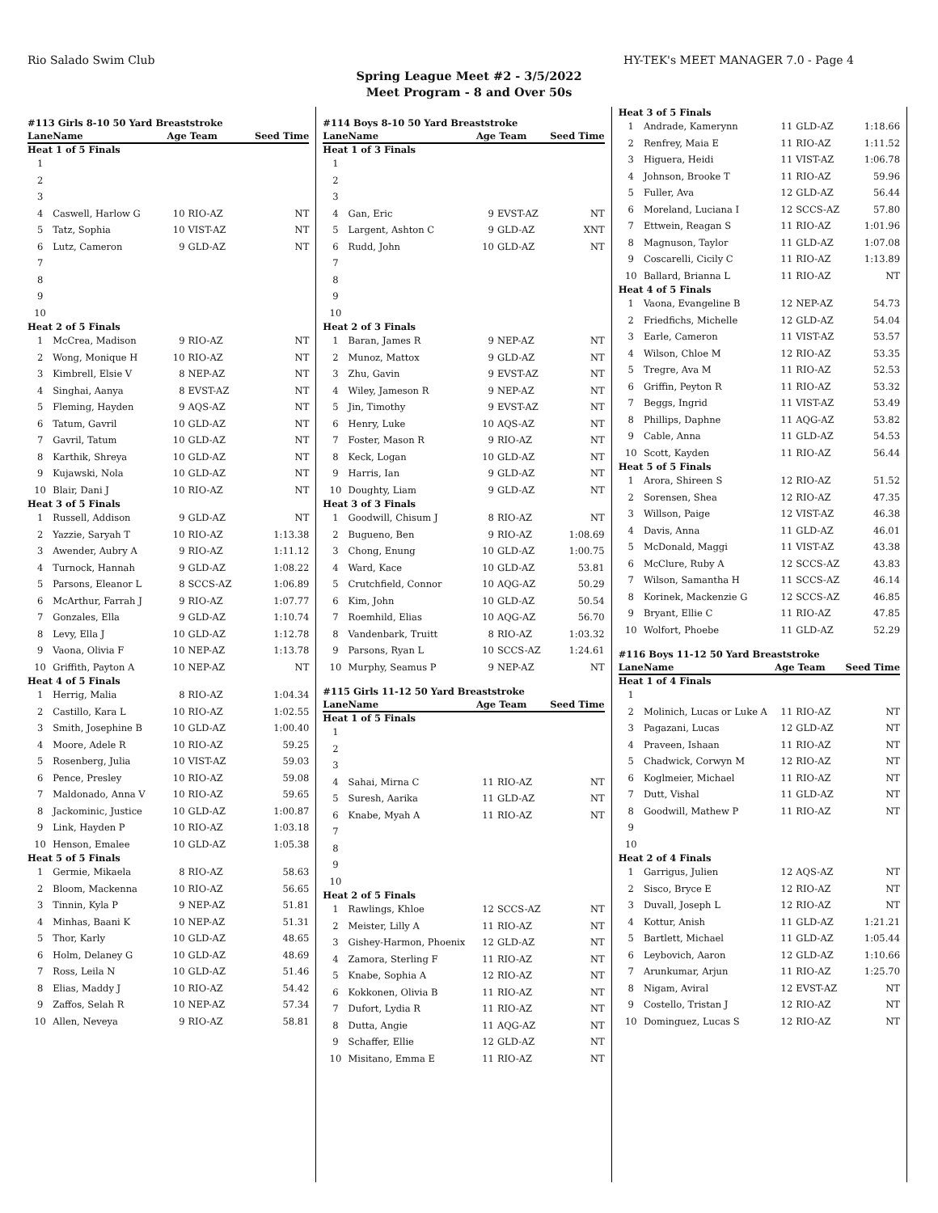Rio Salado Swim Club HY-TEK's MEET MANAGER 7.0 - Page 4
Spring League Meet #2 - 3/5/2022
Meet Program - 8 and Over 50s
| #113 Girls 8-10 50 Yard Breaststroke | | | | |
| Lane | Name | Age Team | | Seed Time |
| Heat 1 of 5 Finals | | | | |
| 1 | | | | |
| 2 | | | | |
| 3 | | | | |
| 4 | Caswell, Harlow G | 10 | RIO-AZ | NT |
| 5 | Tatz, Sophia | 10 | VIST-AZ | NT |
| 6 | Lutz, Cameron | 9 | GLD-AZ | NT |
| 7 | | | | |
| 8 | | | | |
| 9 | | | | |
| 10 | | | | |
| Heat 2 of 5 Finals | | | | |
| 1 | McCrea, Madison | 9 | RIO-AZ | NT |
| 2 | Wong, Monique H | 10 | RIO-AZ | NT |
| 3 | Kimbrell, Elsie V | 8 | NEP-AZ | NT |
| 4 | Singhai, Aanya | 8 | EVST-AZ | NT |
| 5 | Fleming, Hayden | 9 | AQS-AZ | NT |
| 6 | Tatum, Gavril | 10 | GLD-AZ | NT |
| 7 | Gavril, Tatum | 10 | GLD-AZ | NT |
| 8 | Karthik, Shreya | 10 | GLD-AZ | NT |
| 9 | Kujawski, Nola | 10 | GLD-AZ | NT |
| 10 | Blair, Dani J | 10 | RIO-AZ | NT |
| Heat 3 of 5 Finals | | | | |
| 1 | Russell, Addison | 9 | GLD-AZ | NT |
| 2 | Yazzie, Saryah T | 10 | RIO-AZ | 1:13.38 |
| 3 | Awender, Aubry A | 9 | RIO-AZ | 1:11.12 |
| 4 | Turnock, Hannah | 9 | GLD-AZ | 1:08.22 |
| 5 | Parsons, Eleanor L | 8 | SCCS-AZ | 1:06.89 |
| 6 | McArthur, Farrah J | 9 | RIO-AZ | 1:07.77 |
| 7 | Gonzales, Ella | 9 | GLD-AZ | 1:10.74 |
| 8 | Levy, Ella J | 10 | GLD-AZ | 1:12.78 |
| 9 | Vaona, Olivia F | 10 | NEP-AZ | 1:13.78 |
| 10 | Griffith, Payton A | 10 | NEP-AZ | NT |
| Heat 4 of 5 Finals | | | | |
| 1 | Herrig, Malia | 8 | RIO-AZ | 1:04.34 |
| 2 | Castillo, Kara L | 10 | RIO-AZ | 1:02.55 |
| 3 | Smith, Josephine B | 10 | GLD-AZ | 1:00.40 |
| 4 | Moore, Adele R | 10 | RIO-AZ | 59.25 |
| 5 | Rosenberg, Julia | 10 | VIST-AZ | 59.03 |
| 6 | Pence, Presley | 10 | RIO-AZ | 59.08 |
| 7 | Maldonado, Anna V | 10 | RIO-AZ | 59.65 |
| 8 | Jackominic, Justice | 10 | GLD-AZ | 1:00.87 |
| 9 | Link, Hayden P | 10 | RIO-AZ | 1:03.18 |
| 10 | Henson, Emalee | 10 | GLD-AZ | 1:05.38 |
| Heat 5 of 5 Finals | | | | |
| 1 | Germie, Mikaela | 8 | RIO-AZ | 58.63 |
| 2 | Bloom, Mackenna | 10 | RIO-AZ | 56.65 |
| 3 | Tinnin, Kyla P | 9 | NEP-AZ | 51.81 |
| 4 | Minhas, Baani K | 10 | NEP-AZ | 51.31 |
| 5 | Thor, Karly | 10 | GLD-AZ | 48.65 |
| 6 | Holm, Delaney G | 10 | GLD-AZ | 48.69 |
| 7 | Ross, Leila N | 10 | GLD-AZ | 51.46 |
| 8 | Elias, Maddy J | 10 | RIO-AZ | 54.42 |
| 9 | Zaffos, Selah R | 10 | NEP-AZ | 57.34 |
| 10 | Allen, Neveya | 9 | RIO-AZ | 58.81 |
| #114 Boys 8-10 50 Yard Breaststroke | | | | |
| Lane | Name | Age Team | | Seed Time |
| Heat 1 of 3 Finals | | | | |
| 1 | | | | |
| 2 | | | | |
| 3 | | | | |
| 4 | Gan, Eric | 9 | EVST-AZ | NT |
| 5 | Largent, Ashton C | 9 | GLD-AZ | XNT |
| 6 | Rudd, John | 10 | GLD-AZ | NT |
| 7 | | | | |
| 8 | | | | |
| 9 | | | | |
| 10 | | | | |
| Heat 2 of 3 Finals | | | | |
| 1 | Baran, James R | 9 | NEP-AZ | NT |
| 2 | Munoz, Mattox | 9 | GLD-AZ | NT |
| 3 | Zhu, Gavin | 9 | EVST-AZ | NT |
| 4 | Wiley, Jameson R | 9 | NEP-AZ | NT |
| 5 | Jin, Timothy | 9 | EVST-AZ | NT |
| 6 | Henry, Luke | 10 | AQS-AZ | NT |
| 7 | Foster, Mason R | 9 | RIO-AZ | NT |
| 8 | Keck, Logan | 10 | GLD-AZ | NT |
| 9 | Harris, Ian | 9 | GLD-AZ | NT |
| 10 | Doughty, Liam | 9 | GLD-AZ | NT |
| Heat 3 of 3 Finals | | | | |
| 1 | Goodwill, Chisum J | 8 | RIO-AZ | NT |
| 2 | Bugueno, Ben | 9 | RIO-AZ | 1:08.69 |
| 3 | Chong, Enung | 10 | GLD-AZ | 1:00.75 |
| 4 | Ward, Kace | 10 | GLD-AZ | 53.81 |
| 5 | Crutchfield, Connor | 10 | AQG-AZ | 50.29 |
| 6 | Kim, John | 10 | GLD-AZ | 50.54 |
| 7 | Roemhild, Elias | 10 | AQG-AZ | 56.70 |
| 8 | Vandenbark, Truitt | 8 | RIO-AZ | 1:03.32 |
| 9 | Parsons, Ryan L | 10 | SCCS-AZ | 1:24.61 |
| 10 | Murphy, Seamus P | 9 | NEP-AZ | NT |
| #115 Girls 11-12 50 Yard Breaststroke | | | | |
| Lane | Name | Age Team | | Seed Time |
| Heat 1 of 5 Finals | | | | |
| 1 | | | | |
| 2 | | | | |
| 3 | | | | |
| 4 | Sahai, Mirna C | 11 | RIO-AZ | NT |
| 5 | Suresh, Aarika | 11 | GLD-AZ | NT |
| 6 | Knabe, Myah A | 11 | RIO-AZ | NT |
| 7 | | | | |
| 8 | | | | |
| 9 | | | | |
| 10 | | | | |
| Heat 2 of 5 Finals | | | | |
| 1 | Rawlings, Khloe | 12 | SCCS-AZ | NT |
| 2 | Meister, Lilly A | 11 | RIO-AZ | NT |
| 3 | Gishey-Harmon, Phoenix | 12 | GLD-AZ | NT |
| 4 | Zamora, Sterling F | 11 | RIO-AZ | NT |
| 5 | Knabe, Sophia A | 12 | RIO-AZ | NT |
| 6 | Kokkonen, Olivia B | 11 | RIO-AZ | NT |
| 7 | Dufort, Lydia R | 11 | RIO-AZ | NT |
| 8 | Dutta, Angie | 11 | AQG-AZ | NT |
| 9 | Schaffer, Ellie | 12 | GLD-AZ | NT |
| 10 | Misitano, Emma E | 11 | RIO-AZ | NT |
| Heat 3 of 5 Finals | | | | |
| 1 | Andrade, Kamerynn | 11 | GLD-AZ | 1:18.66 |
| 2 | Renfrey, Maia E | 11 | RIO-AZ | 1:11.52 |
| 3 | Higuera, Heidi | 11 | VIST-AZ | 1:06.78 |
| 4 | Johnson, Brooke T | 11 | RIO-AZ | 59.96 |
| 5 | Fuller, Ava | 12 | GLD-AZ | 56.44 |
| 6 | Moreland, Luciana I | 12 | SCCS-AZ | 57.80 |
| 7 | Ettwein, Reagan S | 11 | RIO-AZ | 1:01.96 |
| 8 | Magnuson, Taylor | 11 | GLD-AZ | 1:07.08 |
| 9 | Coscarelli, Cicily C | 11 | RIO-AZ | 1:13.89 |
| 10 | Ballard, Brianna L | 11 | RIO-AZ | NT |
| Heat 4 of 5 Finals | | | | |
| 1 | Vaona, Evangeline B | 12 | NEP-AZ | 54.73 |
| 2 | Friedfichs, Michelle | 12 | GLD-AZ | 54.04 |
| 3 | Earle, Cameron | 11 | VIST-AZ | 53.57 |
| 4 | Wilson, Chloe M | 12 | RIO-AZ | 53.35 |
| 5 | Tregre, Ava M | 11 | RIO-AZ | 52.53 |
| 6 | Griffin, Peyton R | 11 | RIO-AZ | 53.32 |
| 7 | Beggs, Ingrid | 11 | VIST-AZ | 53.49 |
| 8 | Phillips, Daphne | 11 | AQG-AZ | 53.82 |
| 9 | Cable, Anna | 11 | GLD-AZ | 54.53 |
| 10 | Scott, Kayden | 11 | RIO-AZ | 56.44 |
| Heat 5 of 5 Finals | | | | |
| 1 | Arora, Shireen S | 12 | RIO-AZ | 51.52 |
| 2 | Sorensen, Shea | 12 | RIO-AZ | 47.35 |
| 3 | Willson, Paige | 12 | VIST-AZ | 46.38 |
| 4 | Davis, Anna | 11 | GLD-AZ | 46.01 |
| 5 | McDonald, Maggi | 11 | VIST-AZ | 43.38 |
| 6 | McClure, Ruby A | 12 | SCCS-AZ | 43.83 |
| 7 | Wilson, Samantha H | 11 | SCCS-AZ | 46.14 |
| 8 | Korinek, Mackenzie G | 12 | SCCS-AZ | 46.85 |
| 9 | Bryant, Ellie C | 11 | RIO-AZ | 47.85 |
| 10 | Wolfort, Phoebe | 11 | GLD-AZ | 52.29 |
| #116 Boys 11-12 50 Yard Breaststroke | | | | |
| Lane | Name | Age Team | | Seed Time |
| Heat 1 of 4 Finals | | | | |
| 1 | | | | |
| 2 | Molinich, Lucas or Luke A | 11 | RIO-AZ | NT |
| 3 | Pagazani, Lucas | 12 | GLD-AZ | NT |
| 4 | Praveen, Ishaan | 11 | RIO-AZ | NT |
| 5 | Chadwick, Corwyn M | 12 | RIO-AZ | NT |
| 6 | Koglmeier, Michael | 11 | RIO-AZ | NT |
| 7 | Dutt, Vishal | 11 | GLD-AZ | NT |
| 8 | Goodwill, Mathew P | 11 | RIO-AZ | NT |
| 9 | | | | |
| 10 | | | | |
| Heat 2 of 4 Finals | | | | |
| 1 | Garrigus, Julien | 12 | AQS-AZ | NT |
| 2 | Sisco, Bryce E | 12 | RIO-AZ | NT |
| 3 | Duvall, Joseph L | 12 | RIO-AZ | NT |
| 4 | Kottur, Anish | 11 | GLD-AZ | 1:21.21 |
| 5 | Bartlett, Michael | 11 | GLD-AZ | 1:05.44 |
| 6 | Leybovich, Aaron | 12 | GLD-AZ | 1:10.66 |
| 7 | Arunkumar, Arjun | 11 | RIO-AZ | 1:25.70 |
| 8 | Nigam, Aviral | 12 | EVST-AZ | NT |
| 9 | Costello, Tristan J | 12 | RIO-AZ | NT |
| 10 | Dominguez, Lucas S | 12 | RIO-AZ | NT |